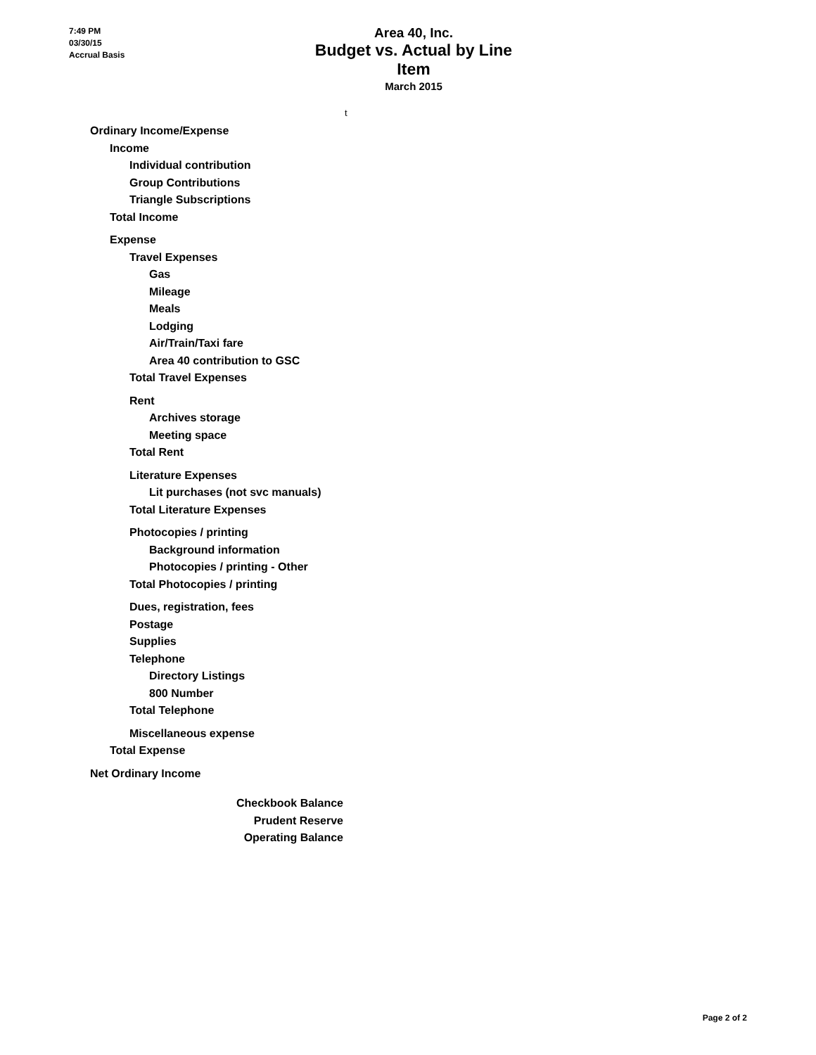7:49 PM
03/30/15
Accrual Basis
Area 40, Inc.
Budget vs. Actual by Line Item
March 2015
t
| Ordinary Income/Expense |
| Income |
| Individual contribution |
| Group Contributions |
| Triangle Subscriptions |
| Total Income |
| Expense |
| Travel Expenses |
| Gas |
| Mileage |
| Meals |
| Lodging |
| Air/Train/Taxi fare |
| Area 40 contribution to GSC |
| Total Travel Expenses |
| Rent |
| Archives storage |
| Meeting space |
| Total Rent |
| Literature Expenses |
| Lit purchases (not svc manuals) |
| Total Literature Expenses |
| Photocopies / printing |
| Background information |
| Photocopies / printing - Other |
| Total Photocopies / printing |
| Dues, registration, fees |
| Postage |
| Supplies |
| Telephone |
| Directory Listings |
| 800 Number |
| Total Telephone |
| Miscellaneous expense |
| Total Expense |
| Net Ordinary Income |
| Checkbook Balance |
| Prudent Reserve |
| Operating Balance |
Page 2 of 2